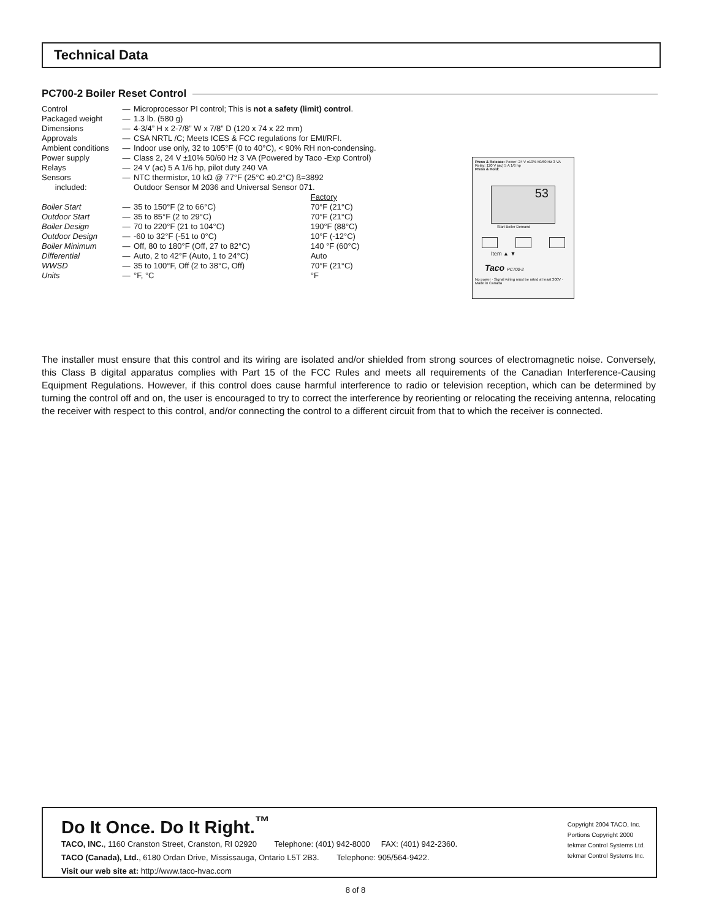Technical Data
PC700-2 Boiler Reset Control
| Control | — | Microprocessor PI control; This is not a safety (limit) control . | |
| Packaged weight | — | 1.3 lb. (580 g) | |
| Dimensions | — | 4-3/4” H x 2-7/8” W x 7/8” D (120 x 74 x 22 mm) | |
| Approvals | — | CSA NRTL /C; Meets ICES & FCC regulations for EMI/RFI. | |
| Ambient conditions | — | Indoor use only, 32 to 105°F (0 to 40°C), < 90% RH non-condensing. | |
| Power supply | — | Class 2, 24 V ±10% 50/60 Hz 3 VA (Powered by Taco -Exp Control) | |
| Relays | — | 24 V (ac) 5 A 1/6 hp, pilot duty 240 VA | |
| Sensors | — | NTC thermistor, 10 kΩ @ 77°F (25°C ±0.2°C) ß=3892 | |
| included: | | Outdoor Sensor M 2036 and Universal Sensor 071. | |
| | | | Factory |
| Boiler Start | — | 35 to 150°F (2 to 66°C) | 70°F (21°C) |
| Outdoor Start | — | 35 to 85°F (2 to 29°C) | 70°F (21°C) |
| Boiler Design | — | 70 to 220°F (21 to 104°C) | 190°F (88°C) |
| Outdoor Design | — | -60 to 32°F (-51 to 0°C) | 10°F (-12°C) |
| Boiler Minimum | — | Off, 80 to 180°F (Off, 27 to 82°C) | 140 °F (60°C) |
| Differential | — | Auto, 2 to 42°F (Auto, 1 to 24°C) | Auto |
| WWSD | — | 35 to 100°F, Off (2 to 38°C, Off) | 70°F (21°C) |
| Units | — | °F, °C | °F |
Press & Release: Power: 24 V ±10% 50/60 Hz 3 VA
Relay: 120 V (ac) 5 A 1/6 hp
Press & Hold:
53
Start Boiler Demand
Item ▲ ▼
Taco PC700-2
No power · Signal wiring must be rated at least 300V · Made in Canada
The installer must ensure that this control and its wiring are isolated and/or shielded from strong sources of electromagnetic noise. Conversely, this Class B digital apparatus complies with Part 15 of the FCC Rules and meets all requirements of the Canadian Interference-Causing Equipment Regulations. However, if this control does cause harmful interference to radio or television reception, which can be determined by turning the control off and on, the user is encouraged to try to correct the interference by reorienting or relocating the receiving antenna, relocating the receiver with respect to this control, and/or connecting the control to a different circuit from that to which the receiver is connected.
Do It Once. Do It Right.<sup>™</sup>
TACO, INC., 1160 Cranston Street, Cranston, RI 02920 Telephone: (401) 942-8000 FAX: (401) 942-2360.
TACO (Canada), Ltd., 6180 Ordan Drive, Mississauga, Ontario L5T 2B3. Telephone: 905/564-9422.
Visit our web site at: http://www.taco-hvac.com
Copyright 2004 TACO, Inc.
Portions Copyright 2000
tekmar Control Systems Ltd.
tekmar Control Systems Inc.
8 of 8